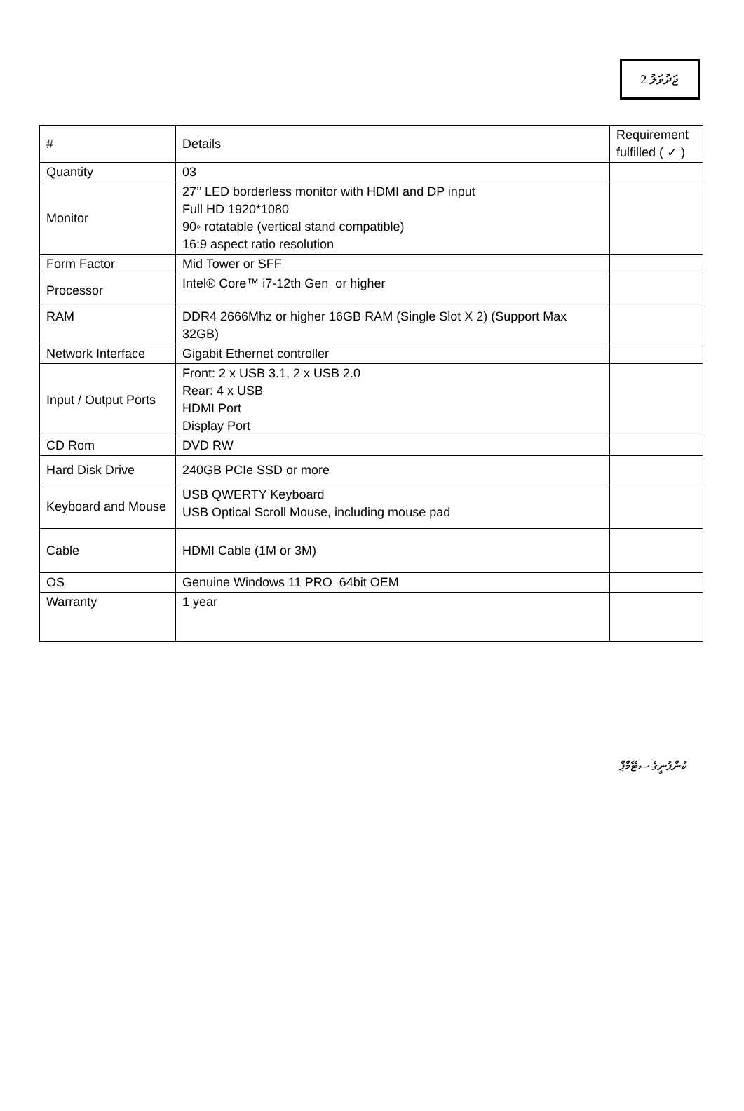ޖަދުވަލު 2
| # | Details | Requirement fulfilled ( ✓ ) |
| --- | --- | --- |
| Quantity | 03 | |
| Monitor | 27’’ LED borderless monitor with HDMI and DP input Full HD 1920*1080 90◦ rotatable (vertical stand compatible) 16:9 aspect ratio resolution | |
| Form Factor | Mid Tower or SFF | |
| Processor | Intel® Core™ i7-12th Gen or higher | |
| RAM | DDR4 2666Mhz or higher 16GB RAM (Single Slot X 2) (Support Max 32GB) | |
| Network Interface | Gigabit Ethernet controller | |
| Input / Output Ports | Front: 2 x USB 3.1, 2 x USB 2.0 Rear: 4 x USB HDMI Port Display Port | |
| CD Rom | DVD RW | |
| Hard Disk Drive | 240GB PCIe SSD or more | |
| Keyboard and Mouse | USB QWERTY Keyboard USB Optical Scroll Mouse, including mouse pad | |
| Cable | HDMI Cable (1M or 3M) | |
| OS | Genuine Windows 11 PRO 64bit OEM | |
| Warranty | 1 year | |
ކުންފުނީގެ ސޓޭމްޕް